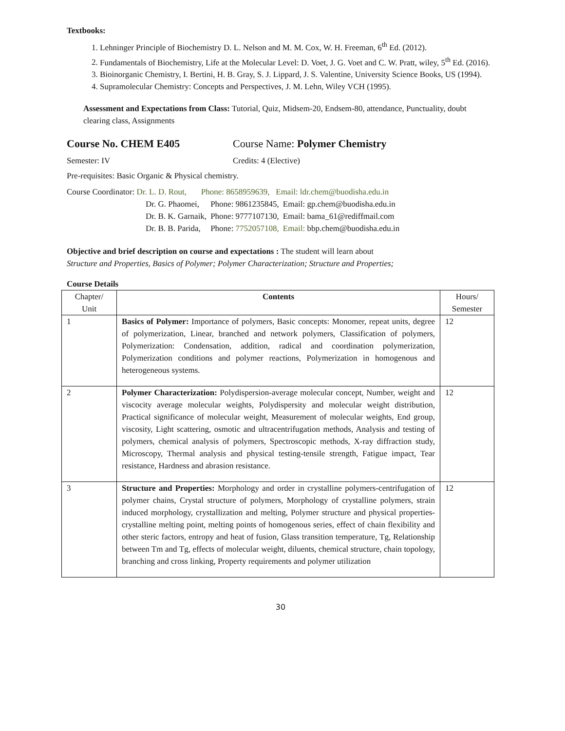Textbooks:
1. Lehninger Principle of Biochemistry D. L. Nelson and M. M. Cox, W. H. Freeman, 6<sup>th</sup> Ed. (2012).
2. Fundamentals of Biochemistry, Life at the Molecular Level: D. Voet, J. G. Voet and C. W. Pratt, wiley, 5<sup>th</sup> Ed. (2016).
3. Bioinorganic Chemistry, I. Bertini, H. B. Gray, S. J. Lippard, J. S. Valentine, University Science Books, US (1994).
4. Supramolecular Chemistry: Concepts and Perspectives, J. M. Lehn, Wiley VCH (1995).
Assessment and Expectations from Class: Tutorial, Quiz, Midsem-20, Endsem-80, attendance, Punctuality, doubt clearing class, Assignments
Course No. CHEM E405 Course Name: Polymer Chemistry
Semester: IV Credits: 4 (Elective)
Pre-requisites: Basic Organic & Physical chemistry.
Course Coordinator: Dr. L. D. Rout, Phone: 8658959639, Email: ldr.chem@buodisha.edu.in
| Dr. G. Phaomei, | Phone: 9861235845, | Email: gp.chem@buodisha.edu.in |
| Dr. B. K. Garnaik, | Phone: 9777107130, | Email: bama_61@rediffmail.com |
| Dr. B. B. Parida, | Phone: 7752057108, | Email: bbp.chem@buodisha.edu.in |
Objective and brief description on course and expectations : The student will learn about
Structure and Properties, Basics of Polymer; Polymer Characterization; Structure and Properties;
Course Details
| Chapter/ Unit | Contents | Hours/ Semester |
| --- | --- | --- |
| 1 | Basics of Polymer: Importance of polymers, Basic concepts: Monomer, repeat units, degree of polymerization, Linear, branched and network polymers, Classification of polymers, Polymerization: Condensation, addition, radical and coordination polymerization, Polymerization conditions and polymer reactions, Polymerization in homogenous and heterogeneous systems. | 12 |
| 2 | Polymer Characterization: Polydispersion-average molecular concept, Number, weight and viscocity average molecular weights, Polydispersity and molecular weight distribution, Practical significance of molecular weight, Measurement of molecular weights, End group, viscosity, Light scattering, osmotic and ultracentrifugation methods, Analysis and testing of polymers, chemical analysis of polymers, Spectroscopic methods, X-ray diffraction study, Microscopy, Thermal analysis and physical testing-tensile strength, Fatigue impact, Tear resistance, Hardness and abrasion resistance. | 12 |
| 3 | Structure and Properties: Morphology and order in crystalline polymers-centrifugation of polymer chains, Crystal structure of polymers, Morphology of crystalline polymers, strain induced morphology, crystallization and melting, Polymer structure and physical properties-crystalline melting point, melting points of homogenous series, effect of chain flexibility and other steric factors, entropy and heat of fusion, Glass transition temperature, Tg, Relationship between Tm and Tg, effects of molecular weight, diluents, chemical structure, chain topology, branching and cross linking, Property requirements and polymer utilization | 12 |
30